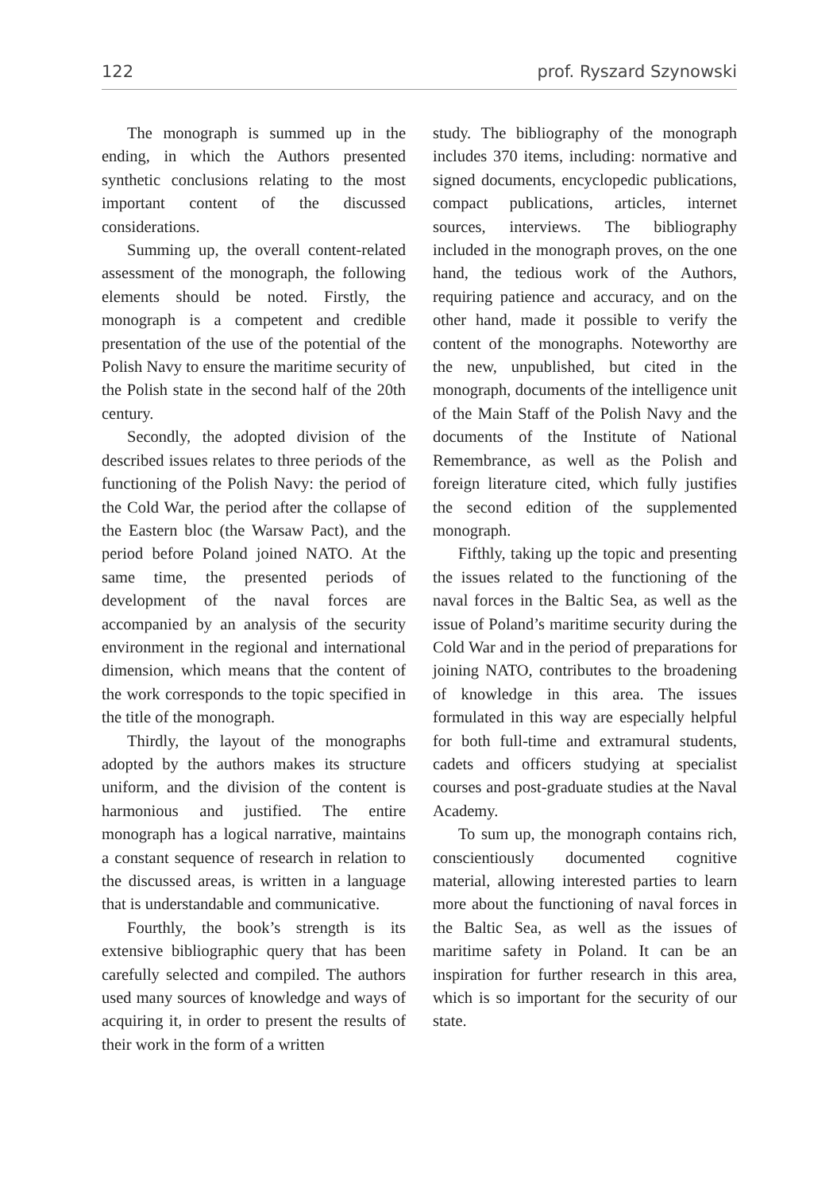122 prof. Ryszard Szynowski
The monograph is summed up in the ending, in which the Authors presented synthetic conclusions relating to the most important content of the discussed considerations.
Summing up, the overall content-related assessment of the monograph, the following elements should be noted. Firstly, the monograph is a competent and credible presentation of the use of the potential of the Polish Navy to ensure the maritime security of the Polish state in the second half of the 20th century.
Secondly, the adopted division of the described issues relates to three periods of the functioning of the Polish Navy: the period of the Cold War, the period after the collapse of the Eastern bloc (the Warsaw Pact), and the period before Poland joined NATO. At the same time, the presented periods of development of the naval forces are accompanied by an analysis of the security environment in the regional and international dimension, which means that the content of the work corresponds to the topic specified in the title of the monograph.
Thirdly, the layout of the monographs adopted by the authors makes its structure uniform, and the division of the content is harmonious and justified. The entire monograph has a logical narrative, maintains a constant sequence of research in relation to the discussed areas, is written in a language that is understandable and communicative.
Fourthly, the book’s strength is its extensive bibliographic query that has been carefully selected and compiled. The authors used many sources of knowledge and ways of acquiring it, in order to present the results of their work in the form of a written
study. The bibliography of the monograph includes 370 items, including: normative and signed documents, encyclopedic publications, compact publications, articles, internet sources, interviews. The bibliography included in the monograph proves, on the one hand, the tedious work of the Authors, requiring patience and accuracy, and on the other hand, made it possible to verify the content of the monographs. Noteworthy are the new, unpublished, but cited in the monograph, documents of the intelligence unit of the Main Staff of the Polish Navy and the documents of the Institute of National Remembrance, as well as the Polish and foreign literature cited, which fully justifies the second edition of the supplemented monograph.
Fifthly, taking up the topic and presenting the issues related to the functioning of the naval forces in the Baltic Sea, as well as the issue of Poland’s maritime security during the Cold War and in the period of preparations for joining NATO, contributes to the broadening of knowledge in this area. The issues formulated in this way are especially helpful for both full-time and extramural students, cadets and officers studying at specialist courses and post-graduate studies at the Naval Academy.
To sum up, the monograph contains rich, conscientiously documented cognitive material, allowing interested parties to learn more about the functioning of naval forces in the Baltic Sea, as well as the issues of maritime safety in Poland. It can be an inspiration for further research in this area, which is so important for the security of our state.